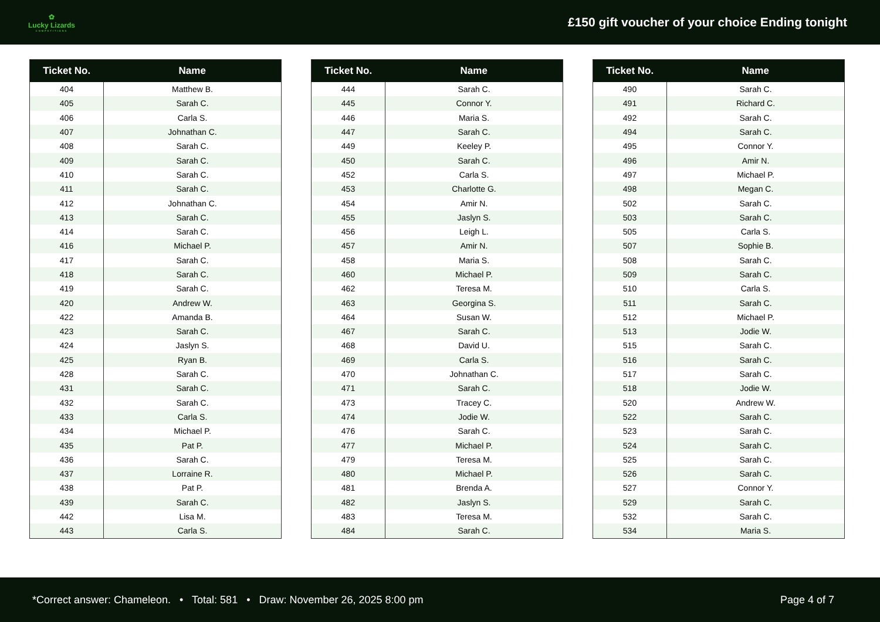✿
Lucky Lizards
COMPETITIONS
£150 gift voucher of your choice Ending tonight
| Ticket No. | Name |
| --- | --- |
| 404 | Matthew B. |
| 405 | Sarah C. |
| 406 | Carla S. |
| 407 | Johnathan C. |
| 408 | Sarah C. |
| 409 | Sarah C. |
| 410 | Sarah C. |
| 411 | Sarah C. |
| 412 | Johnathan C. |
| 413 | Sarah C. |
| 414 | Sarah C. |
| 416 | Michael P. |
| 417 | Sarah C. |
| 418 | Sarah C. |
| 419 | Sarah C. |
| 420 | Andrew W. |
| 422 | Amanda B. |
| 423 | Sarah C. |
| 424 | Jaslyn S. |
| 425 | Ryan B. |
| 428 | Sarah C. |
| 431 | Sarah C. |
| 432 | Sarah C. |
| 433 | Carla S. |
| 434 | Michael P. |
| 435 | Pat P. |
| 436 | Sarah C. |
| 437 | Lorraine R. |
| 438 | Pat P. |
| 439 | Sarah C. |
| 442 | Lisa M. |
| 443 | Carla S. |
| Ticket No. | Name |
| --- | --- |
| 444 | Sarah C. |
| 445 | Connor Y. |
| 446 | Maria S. |
| 447 | Sarah C. |
| 449 | Keeley P. |
| 450 | Sarah C. |
| 452 | Carla S. |
| 453 | Charlotte G. |
| 454 | Amir N. |
| 455 | Jaslyn S. |
| 456 | Leigh L. |
| 457 | Amir N. |
| 458 | Maria S. |
| 460 | Michael P. |
| 462 | Teresa M. |
| 463 | Georgina S. |
| 464 | Susan W. |
| 467 | Sarah C. |
| 468 | David U. |
| 469 | Carla S. |
| 470 | Johnathan C. |
| 471 | Sarah C. |
| 473 | Tracey C. |
| 474 | Jodie W. |
| 476 | Sarah C. |
| 477 | Michael P. |
| 479 | Teresa M. |
| 480 | Michael P. |
| 481 | Brenda A. |
| 482 | Jaslyn S. |
| 483 | Teresa M. |
| 484 | Sarah C. |
| Ticket No. | Name |
| --- | --- |
| 490 | Sarah C. |
| 491 | Richard C. |
| 492 | Sarah C. |
| 494 | Sarah C. |
| 495 | Connor Y. |
| 496 | Amir N. |
| 497 | Michael P. |
| 498 | Megan C. |
| 502 | Sarah C. |
| 503 | Sarah C. |
| 505 | Carla S. |
| 507 | Sophie B. |
| 508 | Sarah C. |
| 509 | Sarah C. |
| 510 | Carla S. |
| 511 | Sarah C. |
| 512 | Michael P. |
| 513 | Jodie W. |
| 515 | Sarah C. |
| 516 | Sarah C. |
| 517 | Sarah C. |
| 518 | Jodie W. |
| 520 | Andrew W. |
| 522 | Sarah C. |
| 523 | Sarah C. |
| 524 | Sarah C. |
| 525 | Sarah C. |
| 526 | Sarah C. |
| 527 | Connor Y. |
| 529 | Sarah C. |
| 532 | Sarah C. |
| 534 | Maria S. |
*Correct answer: Chameleon. • Total: 581 • Draw: November 26, 2025 8:00 pm Page 4 of 7